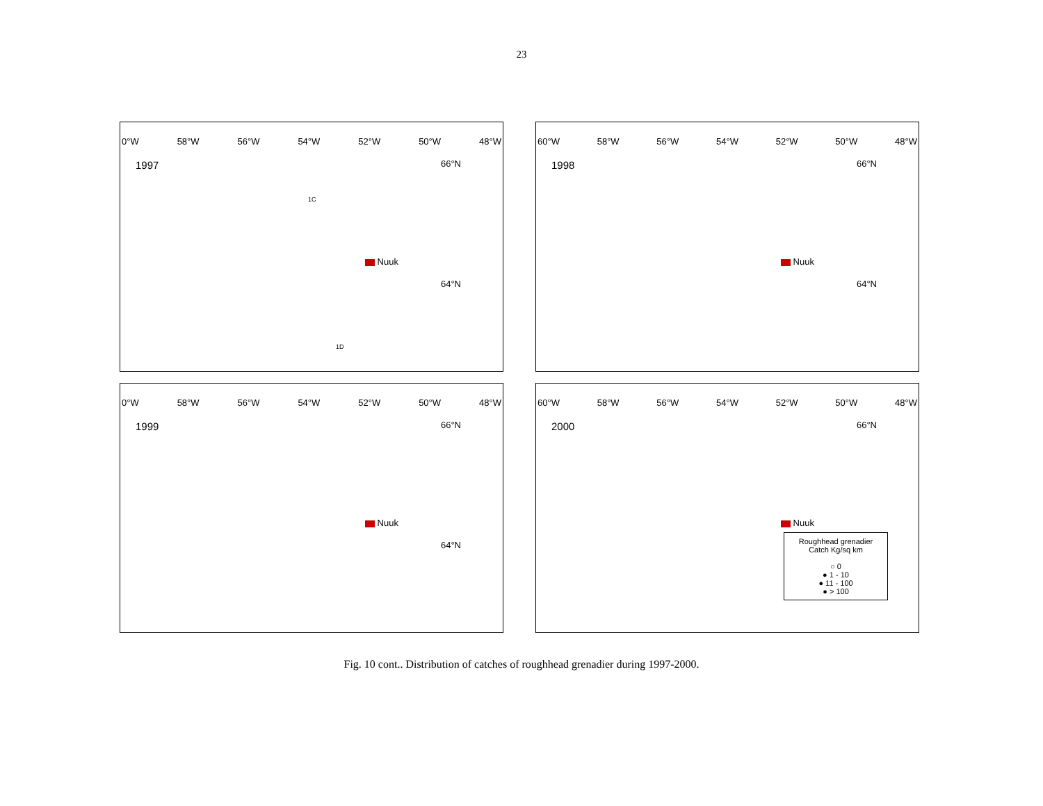23
0°W 58°W 56°W 54°W 52°W 50°W 48°W
1997
66°N
64°N
Nuuk
1C
1D
60°W 58°W 56°W 54°W 52°W 50°W 48°W
1998
66°N
64°N
Nuuk
0°W 58°W 56°W 54°W 52°W 50°W 48°W
1999
66°N
64°N
Nuuk
60°W 58°W 56°W 54°W 52°W 50°W 48°W
2000
66°N
Nuuk
Roughhead grenadier
Catch Kg/sq km
○ 0
● 1 - 10
● 11 - 100
● > 100
Fig. 10 cont.. Distribution of catches of roughhead grenadier during 1997-2000.